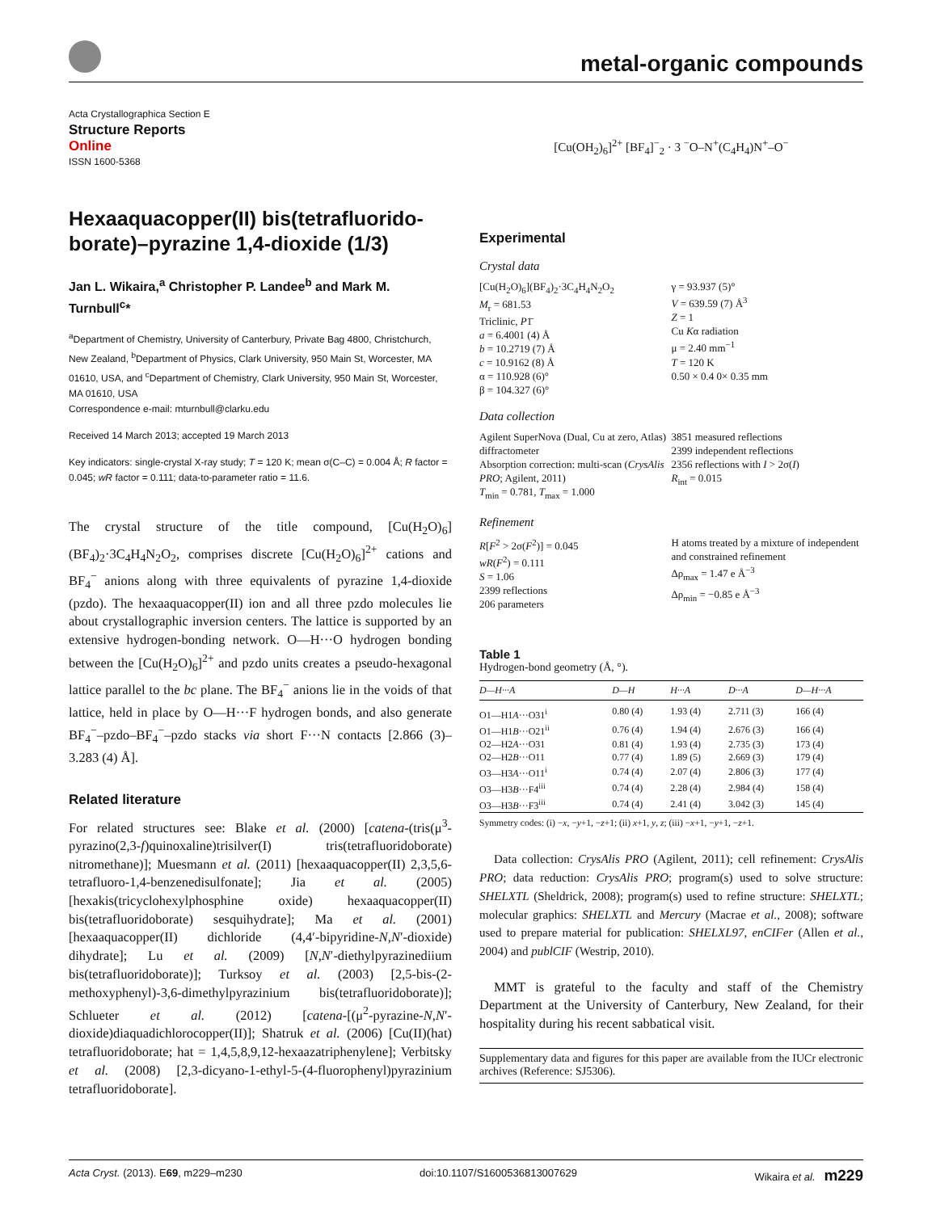metal-organic compounds
Acta Crystallographica Section E
Structure Reports
Online
ISSN 1600-5368
Hexaaquacopper(II) bis(tetrafluorido-borate)–pyrazine 1,4-dioxide (1/3)
Jan L. Wikaira,<sup>a</sup> Christopher P. Landee<sup>b</sup> and Mark M. Turnbull<sup>c</sup>*
<sup>a</sup> Department of Chemistry, University of Canterbury, Private Bag 4800, Christchurch, New Zealand, <sup>b</sup>Department of Physics, Clark University, 950 Main St, Worcester, MA 01610, USA, and <sup>c</sup>Department of Chemistry, Clark University, 950 Main St, Worcester, MA 01610, USA
Correspondence e-mail: mturnbull@clarku.edu
Received 14 March 2013; accepted 19 March 2013
Key indicators: single-crystal X-ray study; T = 120 K; mean σ(C–C) = 0.004 Å; R factor = 0.045; wR factor = 0.111; data-to-parameter ratio = 11.6.
The crystal structure of the title compound, [Cu(H<sub>2</sub>O)<sub>6</sub>](BF<sub>4</sub>)<sub>2</sub>·3C<sub>4</sub>H<sub>4</sub>N<sub>2</sub>O<sub>2</sub>, comprises discrete [Cu(H<sub>2</sub>O)<sub>6</sub>]<sup>2+</sup> cations and BF<sub>4</sub><sup>−</sup> anions along with three equivalents of pyrazine 1,4-dioxide (pzdo). The hexaaquacopper(II) ion and all three pzdo molecules lie about crystallographic inversion centers. The lattice is supported by an extensive hydrogen-bonding network. O—H···O hydrogen bonding between the [Cu(H<sub>2</sub>O)<sub>6</sub>]<sup>2+</sup> and pzdo units creates a pseudo-hexagonal lattice parallel to the bc plane. The BF<sub>4</sub><sup>−</sup> anions lie in the voids of that lattice, held in place by O—H···F hydrogen bonds, and also generate BF<sub>4</sub><sup>−</sup>–pzdo–BF<sub>4</sub><sup>−</sup>–pzdo stacks via short F···N contacts [2.866 (3)–3.283 (4) Å].
Related literature
For related structures see: Blake et al. (2000) [catena-(tris(μ<sup>3</sup>-pyrazino(2,3-f)quinoxaline)trisilver(I) tris(tetrafluoridoborate) nitromethane)]; Muesmann et al. (2011) [hexaaquacopper(II) 2,3,5,6-tetrafluoro-1,4-benzenedisulfonate]; Jia et al. (2005) [hexakis(tricyclohexylphosphine oxide) hexaaquacopper(II) bis(tetrafluoridoborate) sesquihydrate]; Ma et al. (2001) [hexaaquacopper(II) dichloride (4,4′-bipyridine-N,N′-dioxide) dihydrate]; Lu et al. (2009) [N,N′-diethylpyrazinediium bis(tetrafluoridoborate)]; Turksoy et al. (2003) [2,5-bis-(2-methoxyphenyl)-3,6-dimethylpyrazinium bis(tetrafluoridoborate)]; Schlueter et al. (2012) [catena-[(μ<sup>2</sup>-pyrazine-N,N′-dioxide)diaquadichlorocopper(II)]; Shatruk et al. (2006) [Cu(II)(hat) tetrafluoridoborate; hat = 1,4,5,8,9,12-hexaazatriphenylene]; Verbitsky et al. (2008) [2,3-dicyano-1-ethyl-5-(4-fluorophenyl)pyrazinium tetrafluoridoborate].
[Cu(OH<sub>2</sub>)<sub>6</sub>]<sup>2+</sup> [BF<sub>4</sub>]<sup>−</sup><sub>2</sub> · 3 <sup>−</sup>O–N<sup>+</sup>(C<sub>4</sub>H<sub>4</sub>)N<sup>+</sup>–O<sup>−</sup>
Experimental
Crystal data
[Cu(H<sub>2</sub>O)<sub>6</sub>](BF<sub>4</sub>)<sub>2</sub>·3C<sub>4</sub>H<sub>4</sub>N<sub>2</sub>O<sub>2</sub>
M<sub>r</sub> = 681.53
Triclinic, P1̄
a = 6.4001 (4) Å
b = 10.2719 (7) Å
c = 10.9162 (8) Å
α = 110.928 (6)°
β = 104.327 (6)°
γ = 93.937 (5)°
V = 639.59 (7) Å<sup>3</sup>
Z = 1
Cu Kα radiation
μ = 2.40 mm<sup>−1</sup>
T = 120 K
0.50 × 0.4 0× 0.35 mm
Data collection
Agilent SuperNova (Dual, Cu at zero, Atlas) diffractometer
Absorption correction: multi-scan (CrysAlis PRO; Agilent, 2011)
T<sub>min</sub> = 0.781, T<sub>max</sub> = 1.000
3851 measured reflections
2399 independent reflections
2356 reflections with I > 2σ(I)
R<sub>int</sub> = 0.015
Refinement
R[F<sup>2</sup> > 2σ(F<sup>2</sup>)] = 0.045
wR(F<sup>2</sup>) = 0.111
S = 1.06
2399 reflections
206 parameters
H atoms treated by a mixture of independent and constrained refinement
Δρ<sub>max</sub> = 1.47 e Å<sup>−3</sup>
Δρ<sub>min</sub> = −0.85 e Å<sup>−3</sup>
Table 1
Hydrogen-bond geometry (Å, °).
| D—H···A | D—H | H···A | D···A | D—H···A |
| --- | --- | --- | --- | --- |
| O1—H1 A ···O31<sup>i</sup> | 0.80 (4) | 1.93 (4) | 2.711 (3) | 166 (4) |
| O1—H1 B ···O21<sup>ii</sup> | 0.76 (4) | 1.94 (4) | 2.676 (3) | 166 (4) |
| O2—H2 A ···O31 | 0.81 (4) | 1.93 (4) | 2.735 (3) | 173 (4) |
| O2—H2 B ···O11 | 0.77 (4) | 1.89 (5) | 2.669 (3) | 179 (4) |
| O3—H3 A ···O11<sup>i</sup> | 0.74 (4) | 2.07 (4) | 2.806 (3) | 177 (4) |
| O3—H3 B ···F4<sup>iii</sup> | 0.74 (4) | 2.28 (4) | 2.984 (4) | 158 (4) |
| O3—H3 B ···F3<sup>iii</sup> | 0.74 (4) | 2.41 (4) | 3.042 (3) | 145 (4) |
Symmetry codes: (i) −x, −y+1, −z+1; (ii) x+1, y, z; (iii) −x+1, −y+1, −z+1.
Data collection: CrysAlis PRO (Agilent, 2011); cell refinement: CrysAlis PRO; data reduction: CrysAlis PRO; program(s) used to solve structure: SHELXTL (Sheldrick, 2008); program(s) used to refine structure: SHELXTL; molecular graphics: SHELXTL and Mercury (Macrae et al., 2008); software used to prepare material for publication: SHELXL97, enCIFer (Allen et al., 2004) and publCIF (Westrip, 2010).
MMT is grateful to the faculty and staff of the Chemistry Department at the University of Canterbury, New Zealand, for their hospitality during his recent sabbatical visit.
Supplementary data and figures for this paper are available from the IUCr electronic archives (Reference: SJ5306).
Acta Cryst. (2013). E69, m229–m230 doi:10.1107/S1600536813007629 Wikaira et al. m229